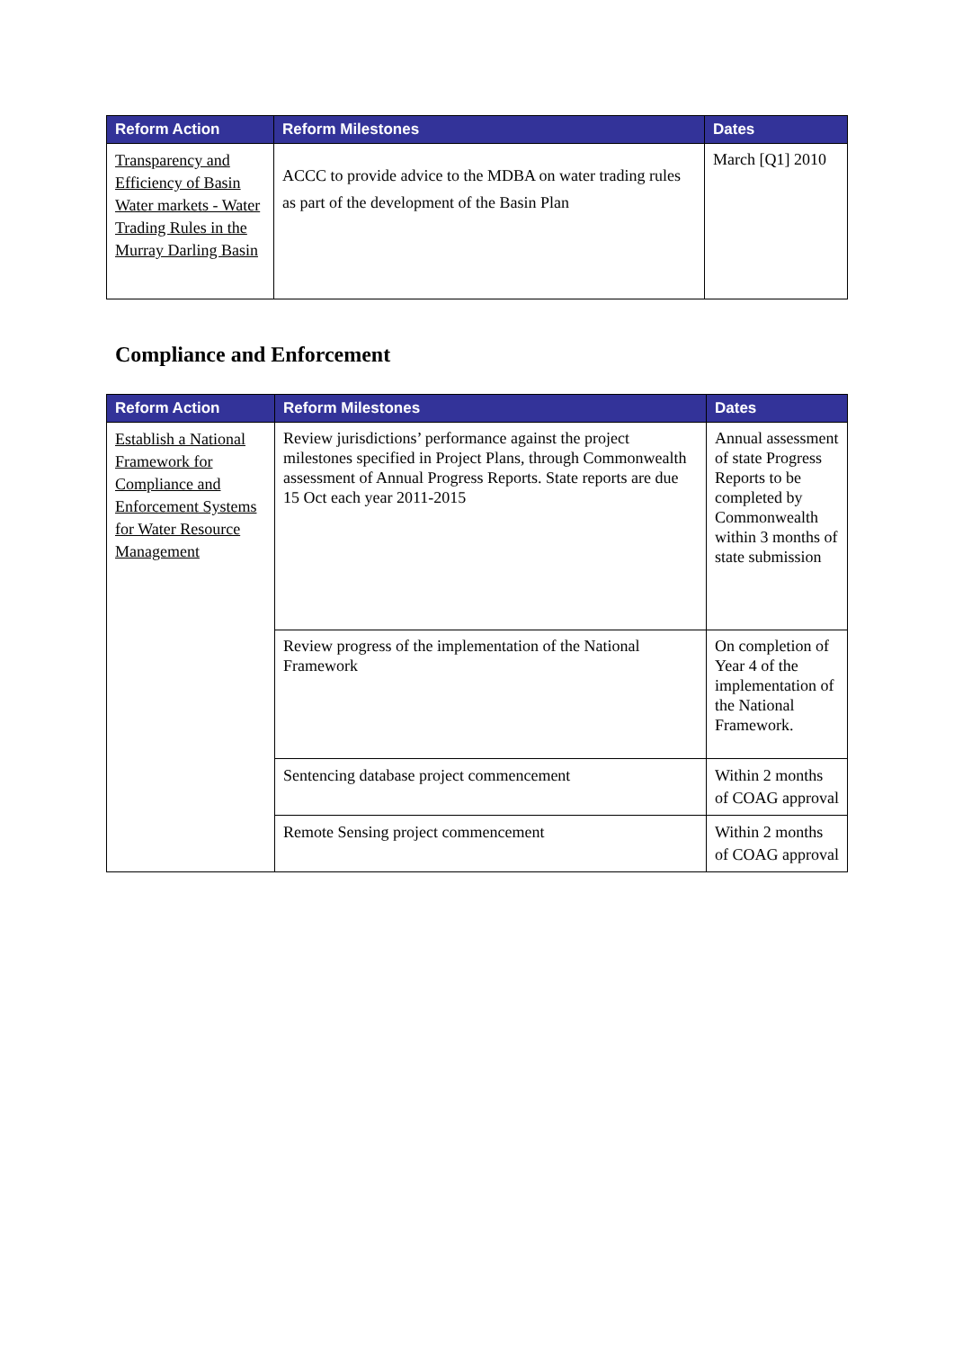| Reform Action | Reform Milestones | Dates |
| --- | --- | --- |
| Transparency and Efficiency of Basin Water markets - Water Trading Rules in the Murray Darling Basin | ACCC to provide advice to the MDBA on water trading rules as part of the development of the Basin Plan | March [Q1] 2010 |
Compliance and Enforcement
| Reform Action | Reform Milestones | Dates |
| --- | --- | --- |
| Establish a National Framework for Compliance and Enforcement Systems for Water Resource Management | Review jurisdictions’ performance against the project milestones specified in Project Plans, through Commonwealth assessment of Annual Progress Reports. State reports are due 15 Oct each year 2011-2015 | Annual assessment of state Progress Reports to be completed by Commonwealth within 3 months of state submission |
| | Review progress of the implementation of the National Framework | On completion of Year 4 of the implementation of the National Framework. |
| | Sentencing database project commencement | Within 2 months of COAG approval |
| | Remote Sensing project commencement | Within 2 months of COAG approval |